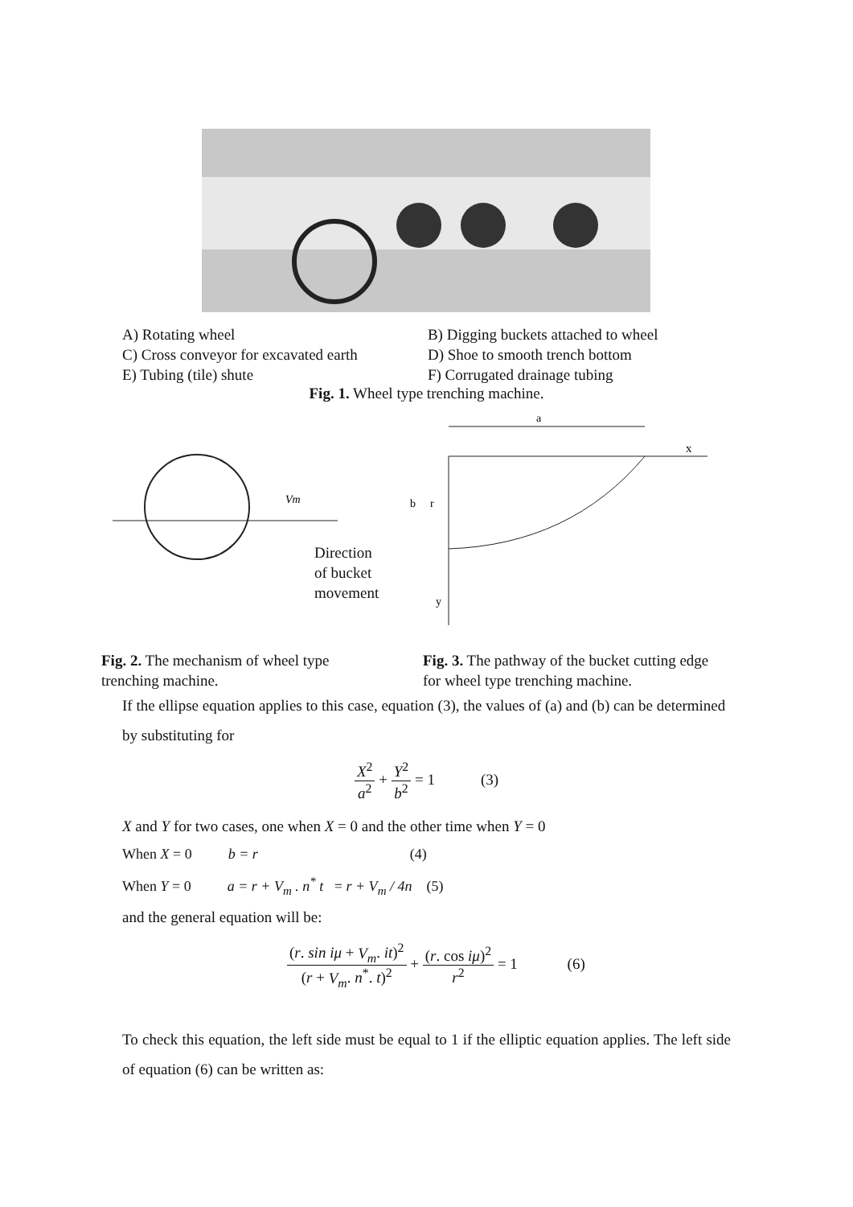| A) Rotating wheel | B) Digging buckets attached to wheel |
| C) Cross conveyor for excavated earth | D) Shoe to smooth trench bottom |
| E) Tubing (tile) shute | F) Corrugated drainage tubing |
Fig. 1. Wheel type trenching machine.
Vm
a
x
b
r
y
Direction
of bucket
movement
Fig. 2. The mechanism of wheel type trenching machine.
Fig. 3. The pathway of the bucket cutting edge for wheel type trenching machine.
If the ellipse equation applies to this case, equation (3), the values of (a) and (b) can be determined by substituting for
X<sup>2</sup> a<sup>2</sup> + Y<sup>2</sup> b<sup>2</sup> = 1 (3)
X and Y for two cases, one when X = 0 and the other time when Y = 0
When X = 0 b = r (4)
When Y = 0 a = r + V<sub>m</sub> . n<sup>*</sup> t = r + V<sub>m</sub> / 4n (5)
and the general equation will be:
(r. sin iμ + V<sub>m</sub>. it)<sup>2</sup> (r + V<sub>m</sub>. n<sup>*</sup>. t)<sup>2</sup> + (r. cos iμ)<sup>2</sup> r<sup>2</sup> = 1 (6)
To check this equation, the left side must be equal to 1 if the elliptic equation applies. The left side of equation (6) can be written as: